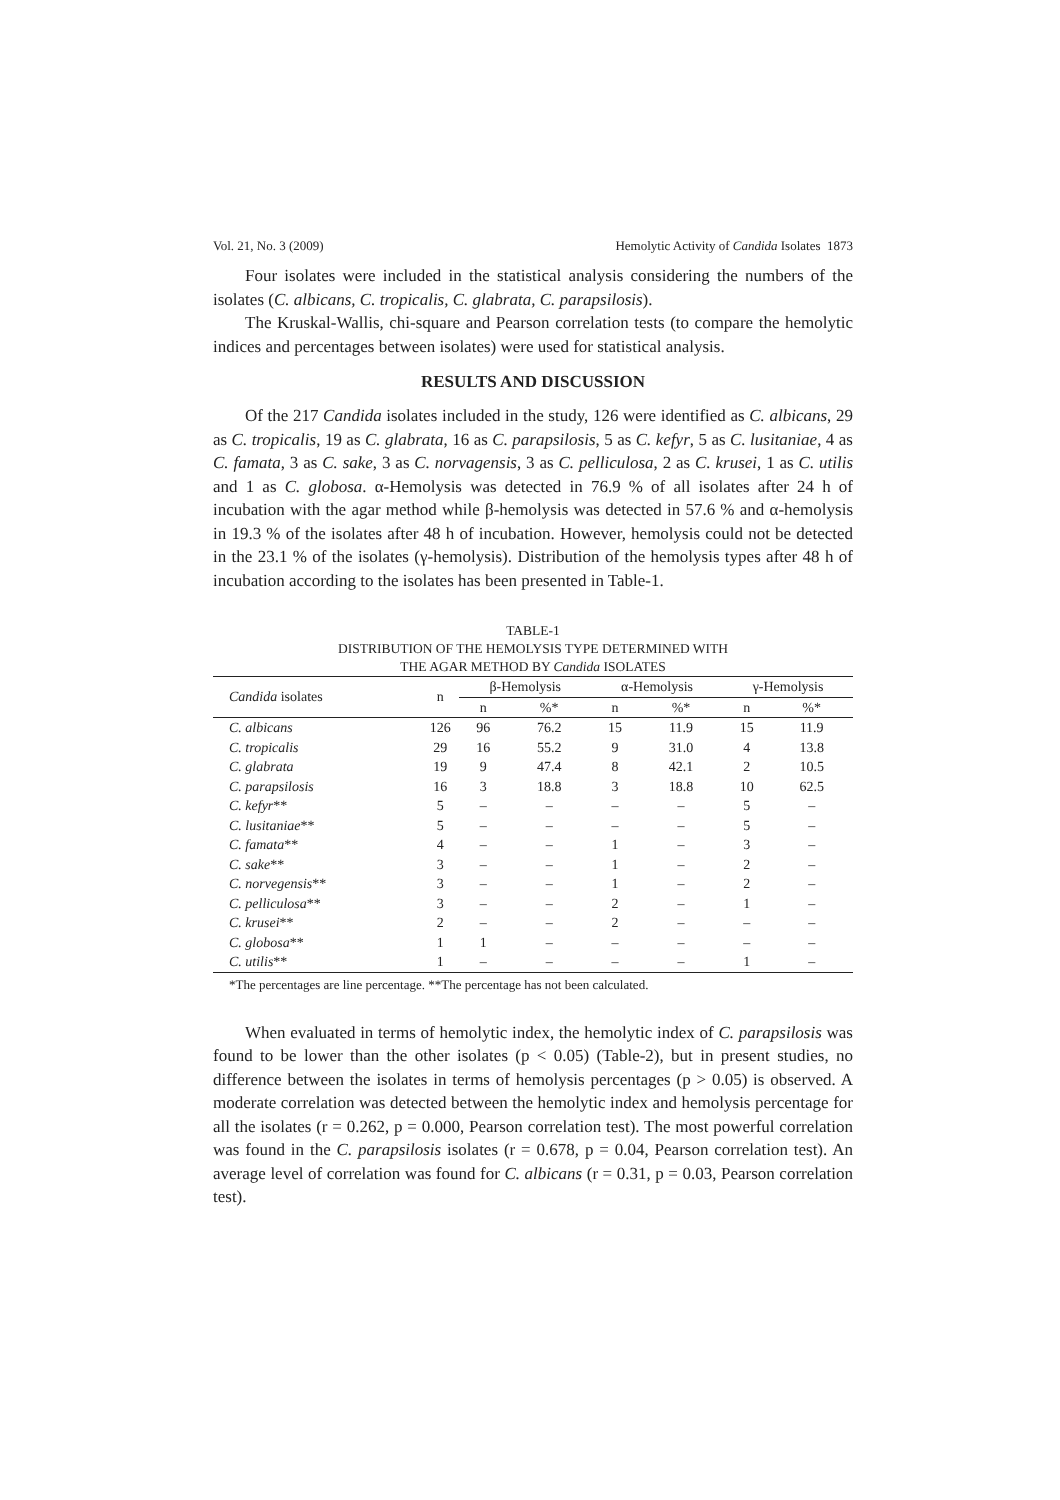Vol. 21, No. 3 (2009) Hemolytic Activity of Candida Isolates 1873
Four isolates were included in the statistical analysis considering the numbers of the isolates (C. albicans, C. tropicalis, C. glabrata, C. parapsilosis).
The Kruskal-Wallis, chi-square and Pearson correlation tests (to compare the hemolytic indices and percentages between isolates) were used for statistical analysis.
RESULTS AND DISCUSSION
Of the 217 Candida isolates included in the study, 126 were identified as C. albicans, 29 as C. tropicalis, 19 as C. glabrata, 16 as C. parapsilosis, 5 as C. kefyr, 5 as C. lusitaniae, 4 as C. famata, 3 as C. sake, 3 as C. norvagensis, 3 as C. pelliculosa, 2 as C. krusei, 1 as C. utilis and 1 as C. globosa. α-Hemolysis was detected in 76.9 % of all isolates after 24 h of incubation with the agar method while β-hemolysis was detected in 57.6 % and α-hemolysis in 19.3 % of the isolates after 48 h of incubation. However, hemolysis could not be detected in the 23.1 % of the isolates (γ-hemolysis). Distribution of the hemolysis types after 48 h of incubation according to the isolates has been presented in Table-1.
TABLE-1
DISTRIBUTION OF THE HEMOLYSIS TYPE DETERMINED WITH
THE AGAR METHOD BY Candida ISOLATES
| Candida isolates | n | β-Hemolysis | | α-Hemolysis | | γ-Hemolysis | |
| --- | --- | --- | --- | --- | --- | --- | --- |
| | | n | %* | n | %* | n | %* |
| C. albicans | 126 | 96 | 76.2 | 15 | 11.9 | 15 | 11.9 |
| C. tropicalis | 29 | 16 | 55.2 | 9 | 31.0 | 4 | 13.8 |
| C. glabrata | 19 | 9 | 47.4 | 8 | 42.1 | 2 | 10.5 |
| C. parapsilosis | 16 | 3 | 18.8 | 3 | 18.8 | 10 | 62.5 |
| C. kefyr ** | 5 | – | – | – | – | 5 | – |
| C. lusitaniae ** | 5 | – | – | – | – | 5 | – |
| C. famata ** | 4 | – | – | 1 | – | 3 | – |
| C. sake ** | 3 | – | – | 1 | – | 2 | – |
| C. norvegensis ** | 3 | – | – | 1 | – | 2 | – |
| C. pelliculosa ** | 3 | – | – | 2 | – | 1 | – |
| C. krusei ** | 2 | – | – | 2 | – | – | – |
| C. globosa ** | 1 | 1 | – | – | – | – | – |
| C. utilis ** | 1 | – | – | – | – | 1 | – |
*The percentages are line percentage. **The percentage has not been calculated.
When evaluated in terms of hemolytic index, the hemolytic index of C. parapsilosis was found to be lower than the other isolates (p < 0.05) (Table-2), but in present studies, no difference between the isolates in terms of hemolysis percentages (p > 0.05) is observed. A moderate correlation was detected between the hemolytic index and hemolysis percentage for all the isolates (r = 0.262, p = 0.000, Pearson correlation test). The most powerful correlation was found in the C. parapsilosis isolates (r = 0.678, p = 0.04, Pearson correlation test). An average level of correlation was found for C. albicans (r = 0.31, p = 0.03, Pearson correlation test).